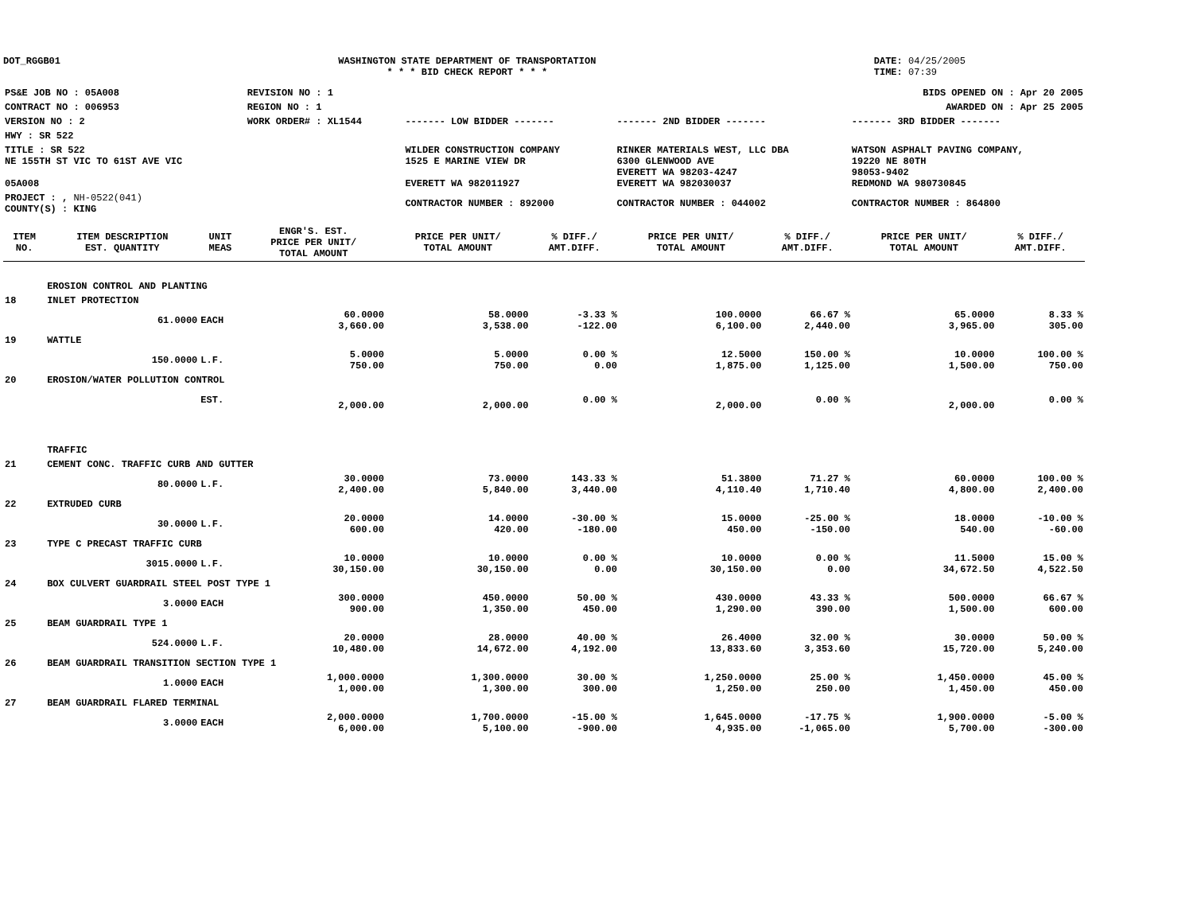DOT_RGGB01 WASHINGTON STATE DEPARTMENT OF TRANSPORTATION
* * * BID CHECK REPORT * * *
DATE: 04/25/2005
TIME: 07:39
| PS&E JOB NO : 05A008 | REVISION NO : 1 | | | BIDS OPENED ON : Apr 20 2005 |
| CONTRACT NO : 006953 | REGION NO : 1 | | | AWARDED ON : Apr 25 2005 |
| VERSION NO : 2 | WORK ORDER# : XL1544 | ------- LOW BIDDER ------- | ------- 2ND BIDDER ------- | ------- 3RD BIDDER ------- |
| HWY : SR 522 | | | | |
| TITLE : SR 522 NE 155TH ST VIC TO 61ST AVE VIC 05A008 | | WILDER CONSTRUCTION COMPANY 1525 E MARINE VIEW DR EVERETT WA 982011927 | RINKER MATERIALS WEST, LLC DBA 6300 GLENWOOD AVE EVERETT WA 98203-4247 EVERETT WA 982030037 | WATSON ASPHALT PAVING COMPANY, 19220 NE 80TH 98053-9402 REDMOND WA 980730845 |
| PROJECT : , NH-0522(041) COUNTY(S) : KING | | CONTRACTOR NUMBER : 892000 | CONTRACTOR NUMBER : 044002 | CONTRACTOR NUMBER : 864800 |
| ITEM NO. | ITEM DESCRIPTION EST. QUANTITY | UNIT MEAS | ENGR'S. EST. PRICE PER UNIT/ TOTAL AMOUNT | PRICE PER UNIT/ TOTAL AMOUNT | % DIFF./ AMT.DIFF. | PRICE PER UNIT/ TOTAL AMOUNT | % DIFF./ AMT.DIFF. | PRICE PER UNIT/ TOTAL AMOUNT | % DIFF./ AMT.DIFF. |
| --- | --- | --- | --- | --- | --- | --- | --- | --- | --- |
| | EROSION CONTROL AND PLANTING | | | | | | | | |
| 18 | INLET PROTECTION | | | | | | | | |
| | 61.0000 | EACH | 60.0000 3,660.00 | 58.0000 3,538.00 | -3.33 % -122.00 | 100.0000 6,100.00 | 66.67 % 2,440.00 | 65.0000 3,965.00 | 8.33 % 305.00 |
| 19 | WATTLE | | | | | | | | |
| | 150.0000 | L.F. | 5.0000 750.00 | 5.0000 750.00 | 0.00 % 0.00 | 12.5000 1,875.00 | 150.00 % 1,125.00 | 10.0000 1,500.00 | 100.00 % 750.00 |
| 20 | EROSION/WATER POLLUTION CONTROL | | | | | | | | |
| | | EST. | 2,000.00 | 2,000.00 | 0.00 % | 2,000.00 | 0.00 % | 2,000.00 | 0.00 % |
| | TRAFFIC | | | | | | | | |
| 21 | CEMENT CONC. TRAFFIC CURB AND GUTTER | | | | | | | | |
| | 80.0000 | L.F. | 30.0000 2,400.00 | 73.0000 5,840.00 | 143.33 % 3,440.00 | 51.3800 4,110.40 | 71.27 % 1,710.40 | 60.0000 4,800.00 | 100.00 % 2,400.00 |
| 22 | EXTRUDED CURB | | | | | | | | |
| | 30.0000 | L.F. | 20.0000 600.00 | 14.0000 420.00 | -30.00 % -180.00 | 15.0000 450.00 | -25.00 % -150.00 | 18.0000 540.00 | -10.00 % -60.00 |
| 23 | TYPE C PRECAST TRAFFIC CURB | | | | | | | | |
| | 3015.0000 | L.F. | 10.0000 30,150.00 | 10.0000 30,150.00 | 0.00 % 0.00 | 10.0000 30,150.00 | 0.00 % 0.00 | 11.5000 34,672.50 | 15.00 % 4,522.50 |
| 24 | BOX CULVERT GUARDRAIL STEEL POST TYPE 1 | | | | | | | | |
| | 3.0000 | EACH | 300.0000 900.00 | 450.0000 1,350.00 | 50.00 % 450.00 | 430.0000 1,290.00 | 43.33 % 390.00 | 500.0000 1,500.00 | 66.67 % 600.00 |
| 25 | BEAM GUARDRAIL TYPE 1 | | | | | | | | |
| | 524.0000 | L.F. | 20.0000 10,480.00 | 28.0000 14,672.00 | 40.00 % 4,192.00 | 26.4000 13,833.60 | 32.00 % 3,353.60 | 30.0000 15,720.00 | 50.00 % 5,240.00 |
| 26 | BEAM GUARDRAIL TRANSITION SECTION TYPE 1 | | | | | | | | |
| | 1.0000 | EACH | 1,000.0000 1,000.00 | 1,300.0000 1,300.00 | 30.00 % 300.00 | 1,250.0000 1,250.00 | 25.00 % 250.00 | 1,450.0000 1,450.00 | 45.00 % 450.00 |
| 27 | BEAM GUARDRAIL FLARED TERMINAL | | | | | | | | |
| | 3.0000 | EACH | 2,000.0000 6,000.00 | 1,700.0000 5,100.00 | -15.00 % -900.00 | 1,645.0000 4,935.00 | -17.75 % -1,065.00 | 1,900.0000 5,700.00 | -5.00 % -300.00 |